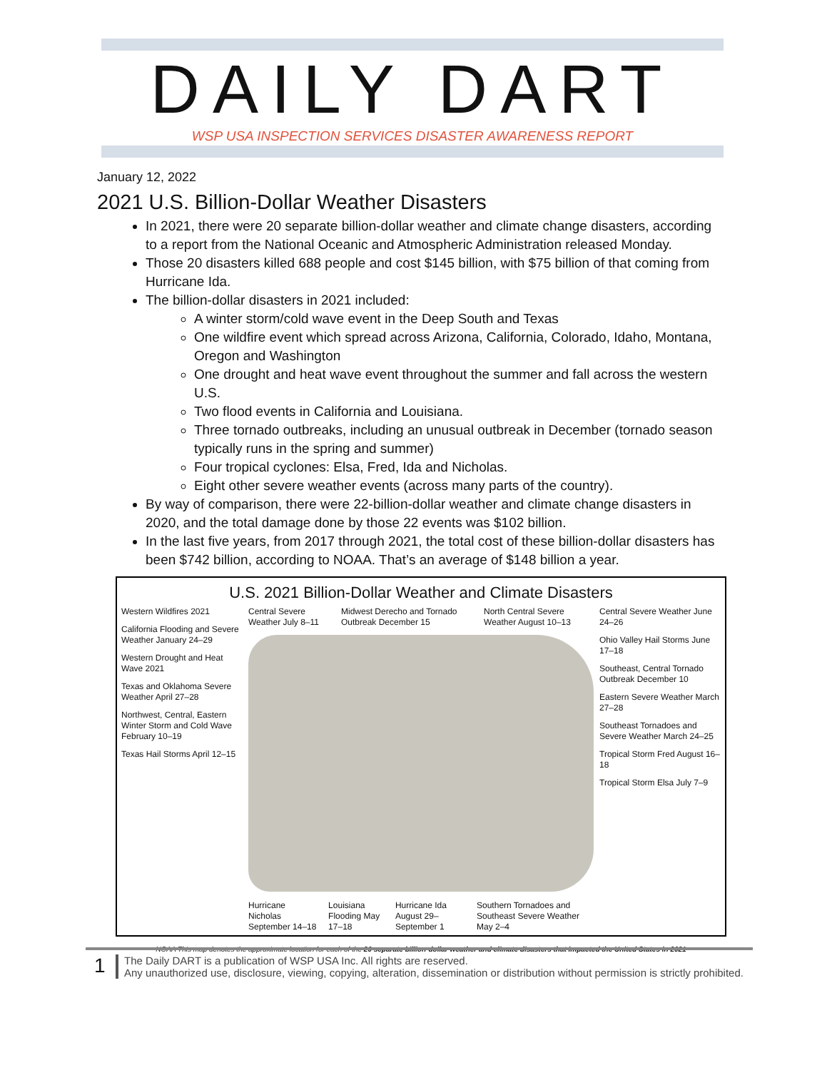DAILY DART
WSP USA INSPECTION SERVICES DISASTER AWARENESS REPORT
January 12, 2022
2021 U.S. Billion-Dollar Weather Disasters
In 2021, there were 20 separate billion-dollar weather and climate change disasters, according to a report from the National Oceanic and Atmospheric Administration released Monday.
Those 20 disasters killed 688 people and cost $145 billion, with $75 billion of that coming from Hurricane Ida.
The billion-dollar disasters in 2021 included:
A winter storm/cold wave event in the Deep South and Texas
One wildfire event which spread across Arizona, California, Colorado, Idaho, Montana, Oregon and Washington
One drought and heat wave event throughout the summer and fall across the western U.S.
Two flood events in California and Louisiana.
Three tornado outbreaks, including an unusual outbreak in December (tornado season typically runs in the spring and summer)
Four tropical cyclones: Elsa, Fred, Ida and Nicholas.
Eight other severe weather events (across many parts of the country).
By way of comparison, there were 22-billion-dollar weather and climate change disasters in 2020, and the total damage done by those 22 events was $102 billion.
In the last five years, from 2017 through 2021, the total cost of these billion-dollar disasters has been $742 billion, according to NOAA. That’s an average of $148 billion a year.
U.S. 2021 Billion-Dollar Weather and Climate Disasters
Western Wildfires 2021
California Flooding and Severe Weather January 24–29
Western Drought and Heat Wave 2021
Texas and Oklahoma Severe Weather April 27–28
Northwest, Central, Eastern Winter Storm and Cold Wave February 10–19
Texas Hail Storms April 12–15
Central Severe Weather July 8–11
Midwest Derecho and Tornado Outbreak December 15
North Central Severe Weather August 10–13
Hurricane Nicholas September 14–18
Louisiana Flooding May 17–18 Hurricane Ida August 29–September 1
Southern Tornadoes and Southeast Severe Weather May 2–4
Central Severe Weather June 24–26
Ohio Valley Hail Storms June 17–18
Southeast, Central Tornado Outbreak December 10
Eastern Severe Weather March 27–28
Southeast Tornadoes and Severe Weather March 24–25
Tropical Storm Fred August 16–18
Tropical Storm Elsa July 7–9
NOAA This map denotes the approximate location for each of the 20 separate billion-dollar weather and climate disasters that impacted the United States in 2021
1
The Daily DART is a publication of WSP USA Inc. All rights are reserved.
Any unauthorized use, disclosure, viewing, copying, alteration, dissemination or distribution without permission is strictly prohibited.